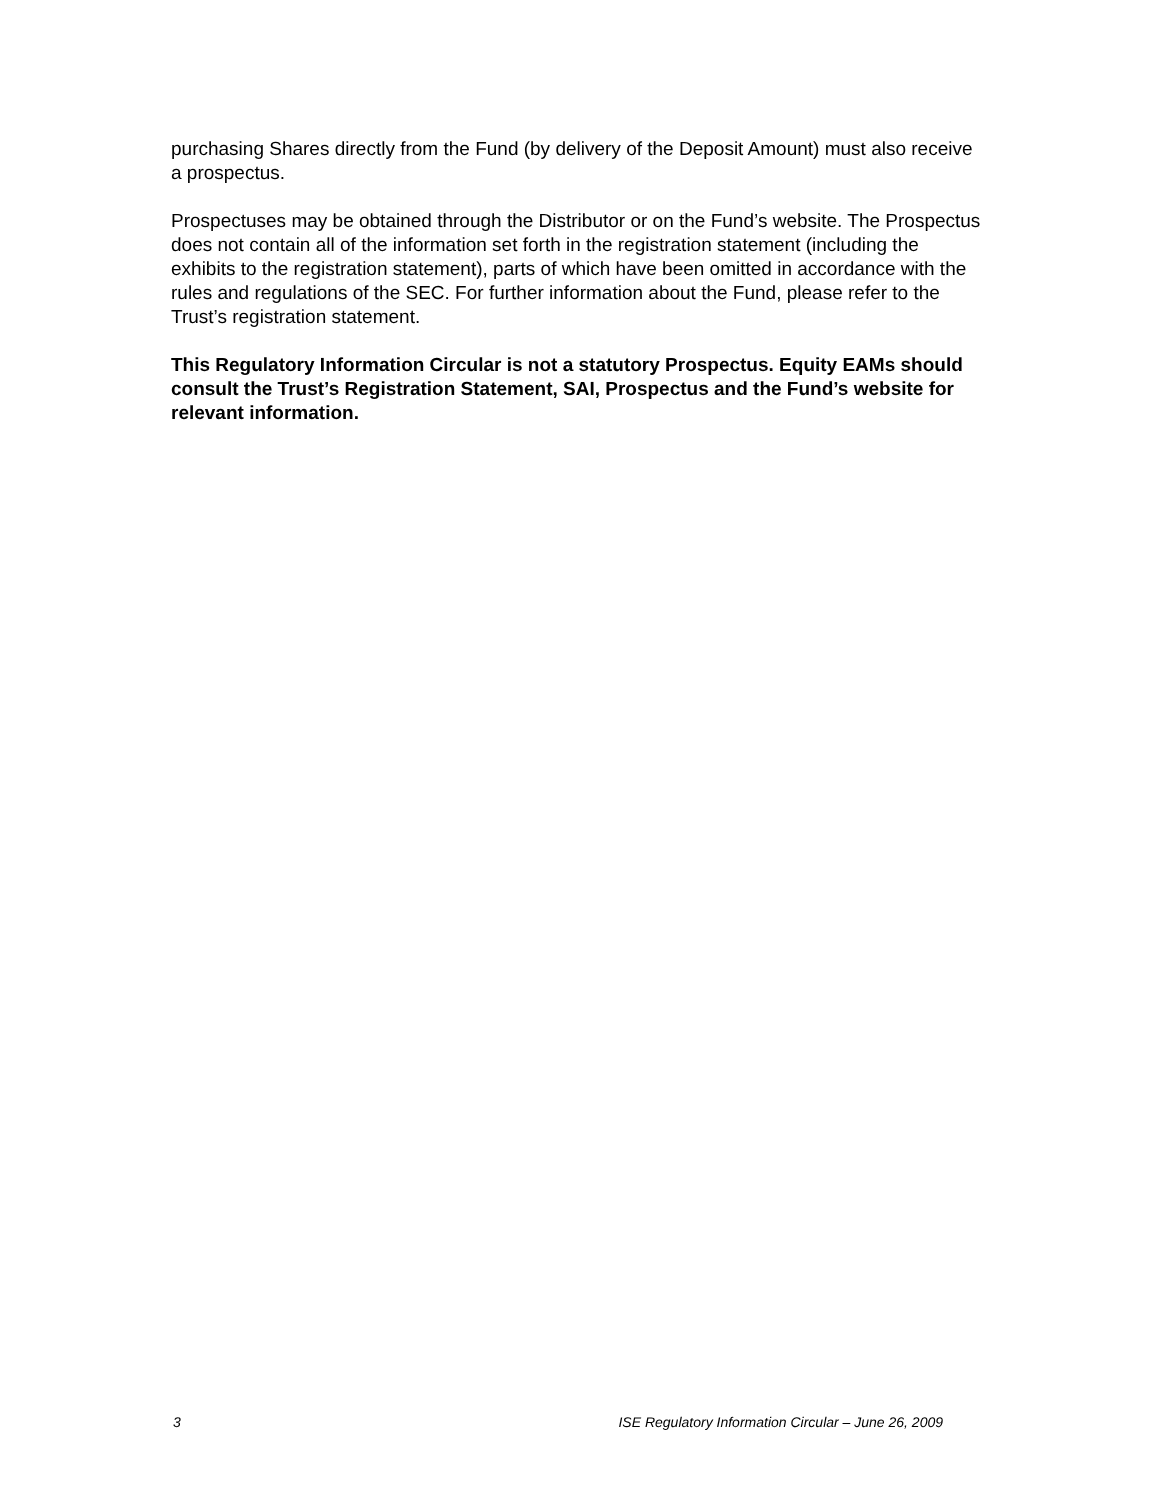purchasing Shares directly from the Fund (by delivery of the Deposit Amount) must also receive a prospectus.
Prospectuses may be obtained through the Distributor or on the Fund’s website. The Prospectus does not contain all of the information set forth in the registration statement (including the exhibits to the registration statement), parts of which have been omitted in accordance with the rules and regulations of the SEC. For further information about the Fund, please refer to the Trust’s registration statement.
This Regulatory Information Circular is not a statutory Prospectus. Equity EAMs should consult the Trust’s Registration Statement, SAI, Prospectus and the Fund’s website for relevant information.
3 ISE Regulatory Information Circular – June 26, 2009